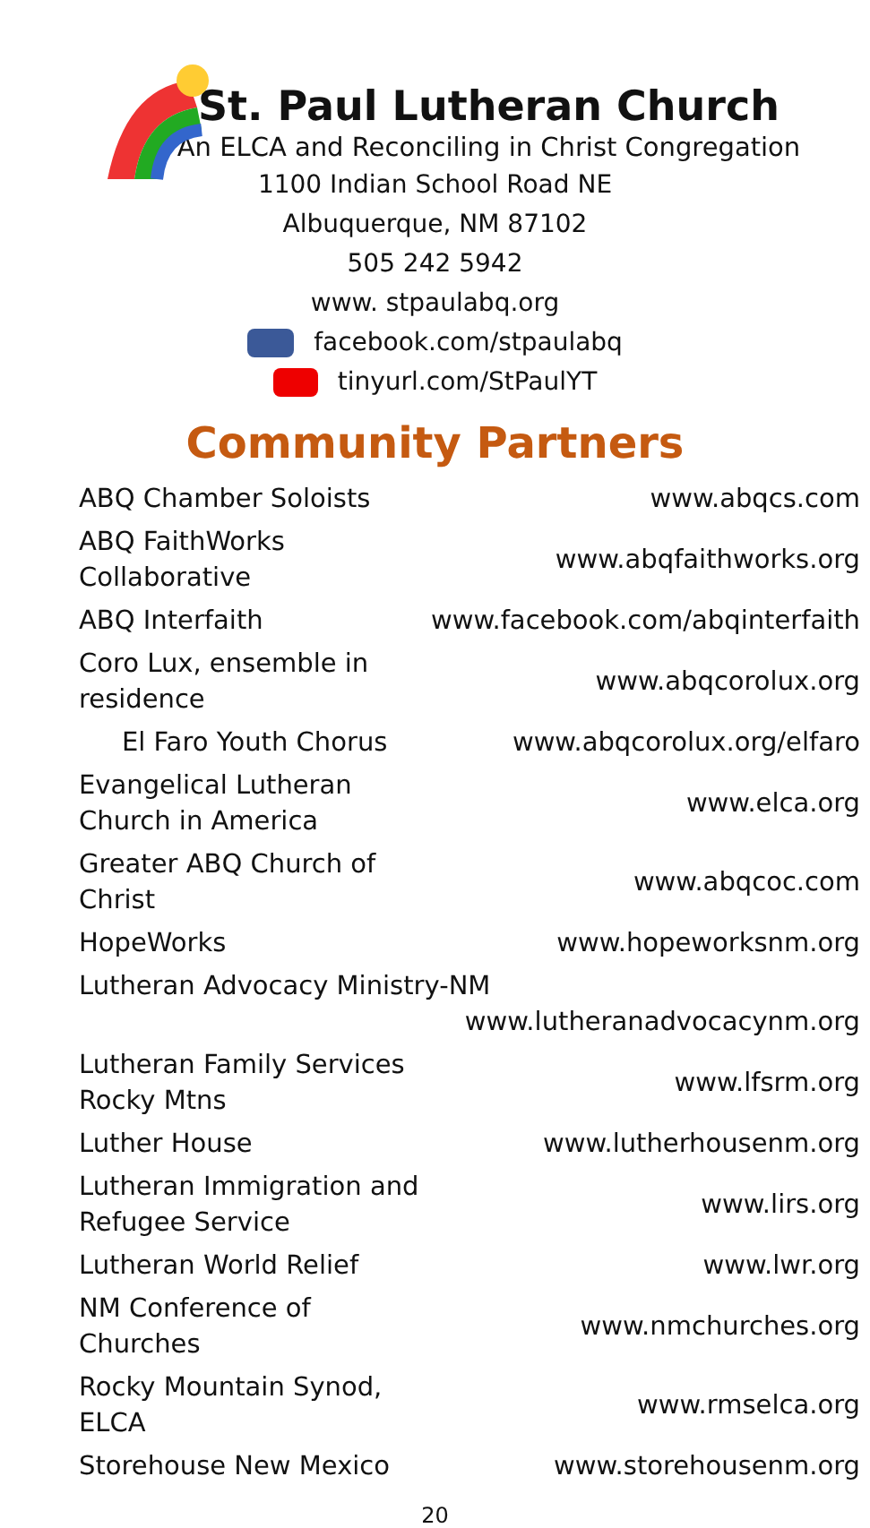St. Paul Lutheran Church
An ELCA and Reconciling in Christ Congregation
1100 Indian School Road NE
Albuquerque, NM 87102
505 242 5942
www. stpaulabq.org
facebook.com/stpaulabq
tinyurl.com/StPaulYT
Community Partners
| ABQ Chamber Soloists | www.abqcs.com |
| ABQ FaithWorks Collaborative | www.abqfaithworks.org |
| ABQ Interfaith | www.facebook.com/abqinterfaith |
| Coro Lux, ensemble in residence | www.abqcorolux.org |
| El Faro Youth Chorus | www.abqcorolux.org/elfaro |
| Evangelical Lutheran Church in America | www.elca.org |
| Greater ABQ Church of Christ | www.abqcoc.com |
| HopeWorks | www.hopeworksnm.org |
| Lutheran Advocacy Ministry-NM www.lutheranadvocacynm.org | |
| Lutheran Family Services Rocky Mtns | www.lfsrm.org |
| Luther House | www.lutherhousenm.org |
| Lutheran Immigration and Refugee Service | www.lirs.org |
| Lutheran World Relief | www.lwr.org |
| NM Conference of Churches | www.nmchurches.org |
| Rocky Mountain Synod, ELCA | www.rmselca.org |
| Storehouse New Mexico | www.storehousenm.org |
20